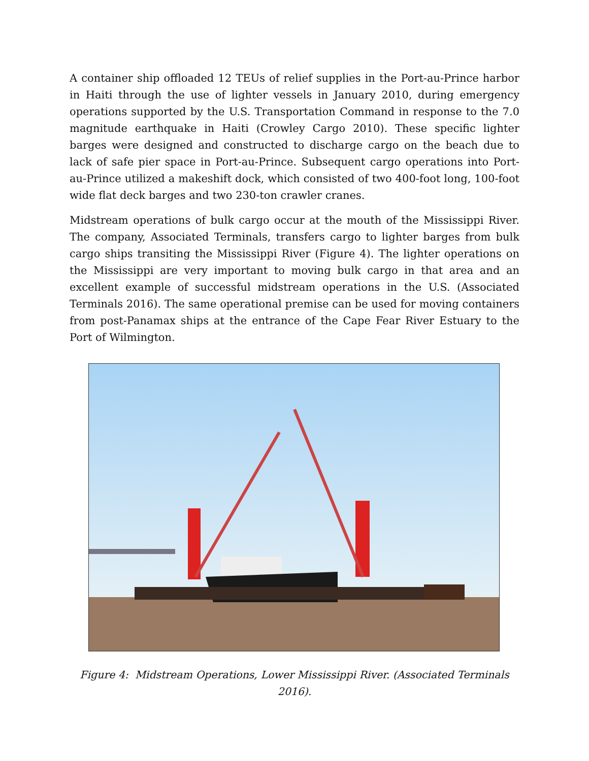A container ship offloaded 12 TEUs of relief supplies in the Port-au-Prince harbor in Haiti through the use of lighter vessels in January 2010, during emergency operations supported by the U.S. Transportation Command in response to the 7.0 magnitude earthquake in Haiti (Crowley Cargo 2010). These specific lighter barges were designed and constructed to discharge cargo on the beach due to lack of safe pier space in Port-au-Prince. Subsequent cargo operations into Port-au-Prince utilized a makeshift dock, which consisted of two 400-foot long, 100-foot wide flat deck barges and two 230-ton crawler cranes.
Midstream operations of bulk cargo occur at the mouth of the Mississippi River. The company, Associated Terminals, transfers cargo to lighter barges from bulk cargo ships transiting the Mississippi River (Figure 4). The lighter operations on the Mississippi are very important to moving bulk cargo in that area and an excellent example of successful midstream operations in the U.S. (Associated Terminals 2016). The same operational premise can be used for moving containers from post-Panamax ships at the entrance of the Cape Fear River Estuary to the Port of Wilmington.
Figure 4: Midstream Operations, Lower Mississippi River. (Associated Terminals 2016).